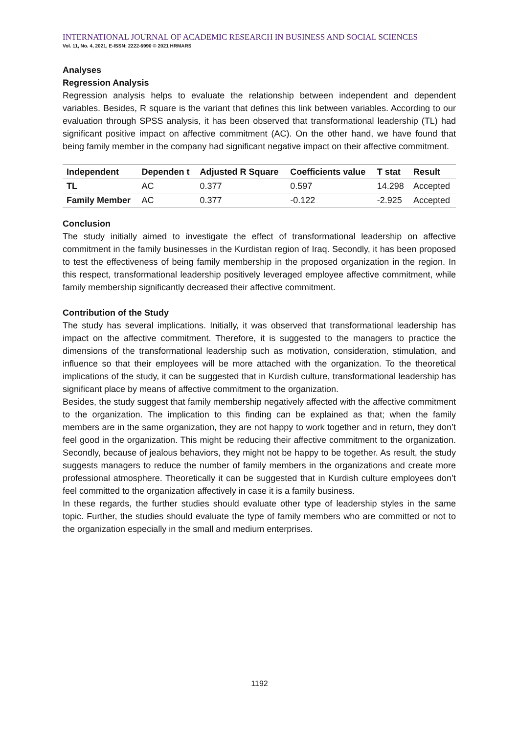INTERNATIONAL JOURNAL OF ACADEMIC RESEARCH IN BUSINESS AND SOCIAL SCIENCES
Vol. 11, No. 4, 2021, E-ISSN: 2222-6990 © 2021 HRMARS
Analyses
Regression Analysis
Regression analysis helps to evaluate the relationship between independent and dependent variables. Besides, R square is the variant that defines this link between variables. According to our evaluation through SPSS analysis, it has been observed that transformational leadership (TL) had significant positive impact on affective commitment (AC). On the other hand, we have found that being family member in the company had significant negative impact on their affective commitment.
| Independent | Dependen t | Adjusted R Square | Coefficients value | T stat | Result |
| --- | --- | --- | --- | --- | --- |
| TL | AC | 0.377 | 0.597 | 14.298 | Accepted |
| Family Member | AC | 0.377 | -0.122 | -2.925 | Accepted |
Conclusion
The study initially aimed to investigate the effect of transformational leadership on affective commitment in the family businesses in the Kurdistan region of Iraq. Secondly, it has been proposed to test the effectiveness of being family membership in the proposed organization in the region. In this respect, transformational leadership positively leveraged employee affective commitment, while family membership significantly decreased their affective commitment.
Contribution of the Study
The study has several implications. Initially, it was observed that transformational leadership has impact on the affective commitment. Therefore, it is suggested to the managers to practice the dimensions of the transformational leadership such as motivation, consideration, stimulation, and influence so that their employees will be more attached with the organization. To the theoretical implications of the study, it can be suggested that in Kurdish culture, transformational leadership has significant place by means of affective commitment to the organization.
Besides, the study suggest that family membership negatively affected with the affective commitment to the organization. The implication to this finding can be explained as that; when the family members are in the same organization, they are not happy to work together and in return, they don’t feel good in the organization. This might be reducing their affective commitment to the organization. Secondly, because of jealous behaviors, they might not be happy to be together. As result, the study suggests managers to reduce the number of family members in the organizations and create more professional atmosphere. Theoretically it can be suggested that in Kurdish culture employees don’t feel committed to the organization affectively in case it is a family business.
In these regards, the further studies should evaluate other type of leadership styles in the same topic. Further, the studies should evaluate the type of family members who are committed or not to the organization especially in the small and medium enterprises.
1192